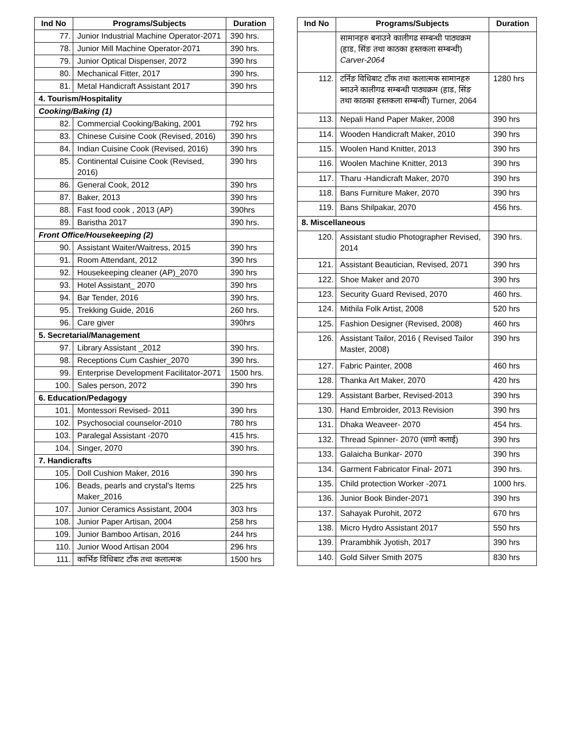| Ind No | Programs/Subjects | Duration |
| --- | --- | --- |
| 77. | Junior Industrial Machine Operator-2071 | 390 hrs. |
| 78. | Junior Mill Machine Operator-2071 | 390 hrs. |
| 79. | Junior Optical Dispenser, 2072 | 390 hrs |
| 80. | Mechanical Fitter, 2017 | 390 hrs. |
| 81. | Metal Handicraft Assistant 2017 | 390 hrs |
| 4. Tourism/Hospitality | | |
| Cooking/Baking (1) | | |
| 82. | Commercial Cooking/Baking, 2001 | 792 hrs |
| 83. | Chinese Cuisine Cook (Revised, 2016) | 390 hrs |
| 84. | Indian Cuisine Cook (Revised, 2016) | 390 hrs |
| 85. | Continental Cuisine Cook (Revised, 2016) | 390 hrs |
| 86. | General Cook, 2012 | 390 hrs |
| 87. | Baker, 2013 | 390 hrs |
| 88. | Fast food cook , 2013 (AP) | 390hrs |
| 89. | Baristha 2017 | 390 hrs. |
| Front Office/Housekeeping (2) | | |
| 90. | Assistant Waiter/Waitress, 2015 | 390 hrs |
| 91. | Room Attendant, 2012 | 390 hrs |
| 92. | Housekeeping cleaner (AP)_2070 | 390 hrs |
| 93. | Hotel Assistant_ 2070 | 390 hrs |
| 94. | Bar Tender, 2016 | 390 hrs. |
| 95. | Trekking Guide, 2016 | 260 hrs. |
| 96. | Care giver | 390hrs |
| 5. Secretarial/Management | | |
| 97. | Library Assistant _2012 | 390 hrs. |
| 98. | Receptions Cum Cashier_2070 | 390 hrs. |
| 99. | Enterprise Development Facilitator-2071 | 1500 hrs. |
| 100. | Sales person, 2072 | 390 hrs |
| 6. Education/Pedagogy | | |
| 101. | Montessori Revised- 2011 | 390 hrs |
| 102. | Psychosocial counselor-2010 | 780 hrs |
| 103. | Paralegal Assistant -2070 | 415 hrs. |
| 104. | Singer, 2070 | 390 hrs. |
| 7. Handicrafts | | |
| 105. | Doll Cushion Maker, 2016 | 390 hrs |
| 106. | Beads, pearls and crystal's Items Maker_2016 | 225 hrs |
| 107. | Junior Ceramics Assistant, 2004 | 303 hrs |
| 108. | Junior Paper Artisan, 2004 | 258 hrs |
| 109. | Junior Bamboo Artisan, 2016 | 244 hrs |
| 110. | Junior Wood Artisan 2004 | 296 hrs |
| 111. | कार्भिङ विधिबाट टाँक तथा कलात्मक | 1500 hrs |
| Ind No | Programs/Subjects | Duration |
| --- | --- | --- |
| | सामानहरु बनाउने कालीगढ सम्बन्धी पाठ्यक्रम (हाड, सिंङ तथा काठका हस्तकला सम्बन्धी) Carver-2064 | |
| 112. | टर्निङ विधिबाट टाँक तथा कलात्मक सामानहरु ब्नाउने कालीगढ सम्बन्धी पाठ्यक्रम (हाड, सिंङ तथा काठका हस्तकला सम्बन्धी) Turner, 2064 | 1280 hrs |
| 113. | Nepali Hand Paper Maker, 2008 | 390 hrs |
| 114. | Wooden Handicraft Maker, 2010 | 390 hrs |
| 115. | Woolen Hand Knitter, 2013 | 390 hrs |
| 116. | Woolen Machine Knitter, 2013 | 390 hrs |
| 117. | Tharu -Handicraft Maker, 2070 | 390 hrs |
| 118. | Bans Furniture Maker, 2070 | 390 hrs |
| 119. | Bans Shilpakar, 2070 | 456 hrs. |
| 8. Miscellaneous | | |
| 120. | Assistant studio Photographer Revised, 2014 | 390 hrs. |
| 121. | Assistant Beautician, Revised, 2071 | 390 hrs |
| 122. | Shoe Maker and 2070 | 390 hrs |
| 123. | Security Guard Revised, 2070 | 460 hrs. |
| 124. | Mithila Folk Artist, 2008 | 520 hrs |
| 125. | Fashion Designer (Revised, 2008) | 460 hrs |
| 126. | Assistant Tailor, 2016 ( Revised Tailor Master, 2008) | 390 hrs |
| 127. | Fabric Painter, 2008 | 460 hrs |
| 128. | Thanka Art Maker, 2070 | 420 hrs |
| 129. | Assistant Barber, Revised-2013 | 390 hrs |
| 130. | Hand Embroider, 2013 Revision | 390 hrs |
| 131. | Dhaka Weaveer- 2070 | 454 hrs. |
| 132. | Thread Spinner- 2070 (धागो कताई) | 390 hrs |
| 133. | Galaicha Bunkar- 2070 | 390 hrs |
| 134. | Garment Fabricator Final- 2071 | 390 hrs. |
| 135. | Child protection Worker -2071 | 1000 hrs. |
| 136. | Junior Book Binder-2071 | 390 hrs |
| 137. | Sahayak Purohit, 2072 | 670 hrs |
| 138. | Micro Hydro Assistant 2017 | 550 hrs |
| 139. | Prarambhik Jyotish, 2017 | 390 hrs |
| 140. | Gold Silver Smith 2075 | 830 hrs |